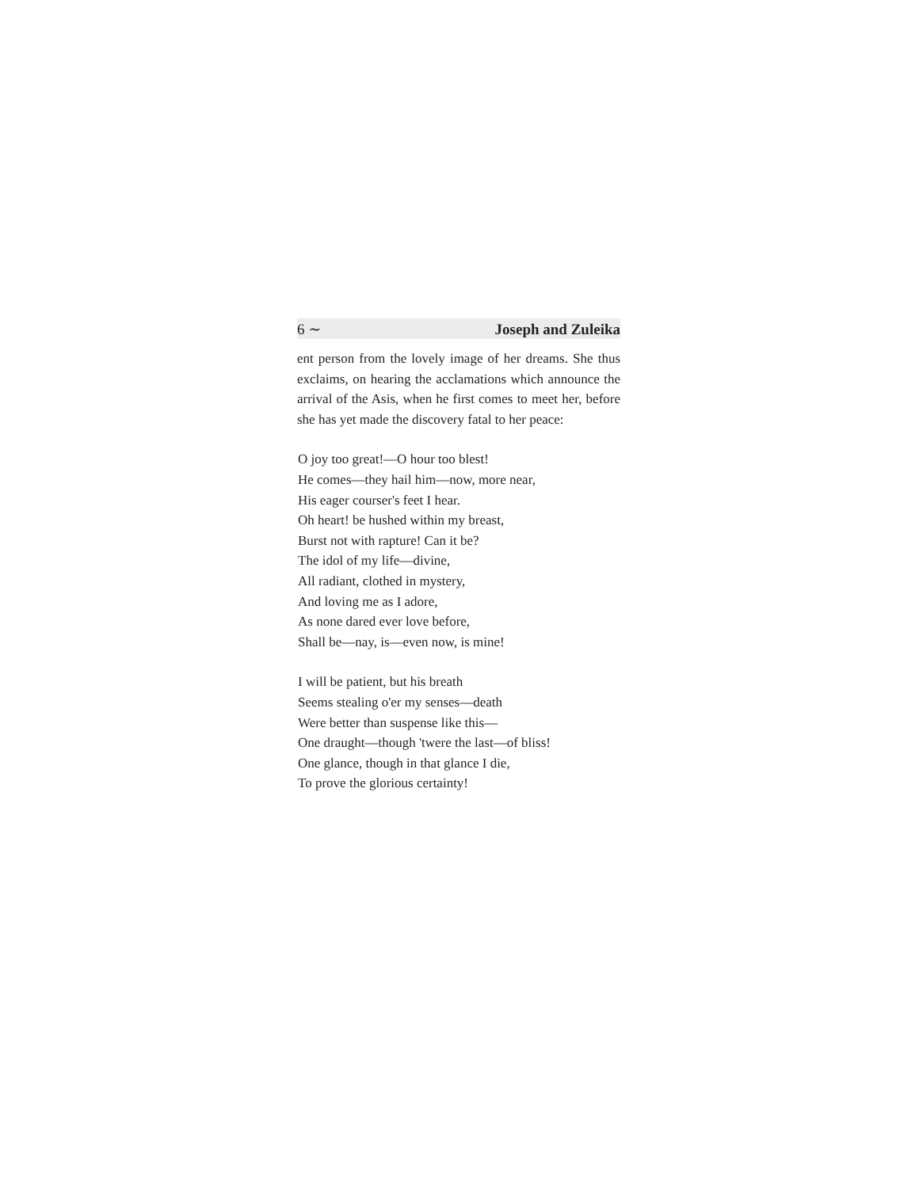6 ∼ Joseph and Zuleika
ent person from the lovely image of her dreams. She thus exclaims, on hearing the acclamations which announce the arrival of the Asis, when he first comes to meet her, before she has yet made the discovery fatal to her peace:
O joy too great!—O hour too blest!
He comes—they hail him—now, more near,
His eager courser's feet I hear.
Oh heart! be hushed within my breast,
Burst not with rapture! Can it be?
The idol of my life—divine,
All radiant, clothed in mystery,
And loving me as I adore,
As none dared ever love before,
Shall be—nay, is—even now, is mine!
I will be patient, but his breath
Seems stealing o'er my senses—death
Were better than suspense like this—
One draught—though 'twere the last—of bliss!
One glance, though in that glance I die,
To prove the glorious certainty!